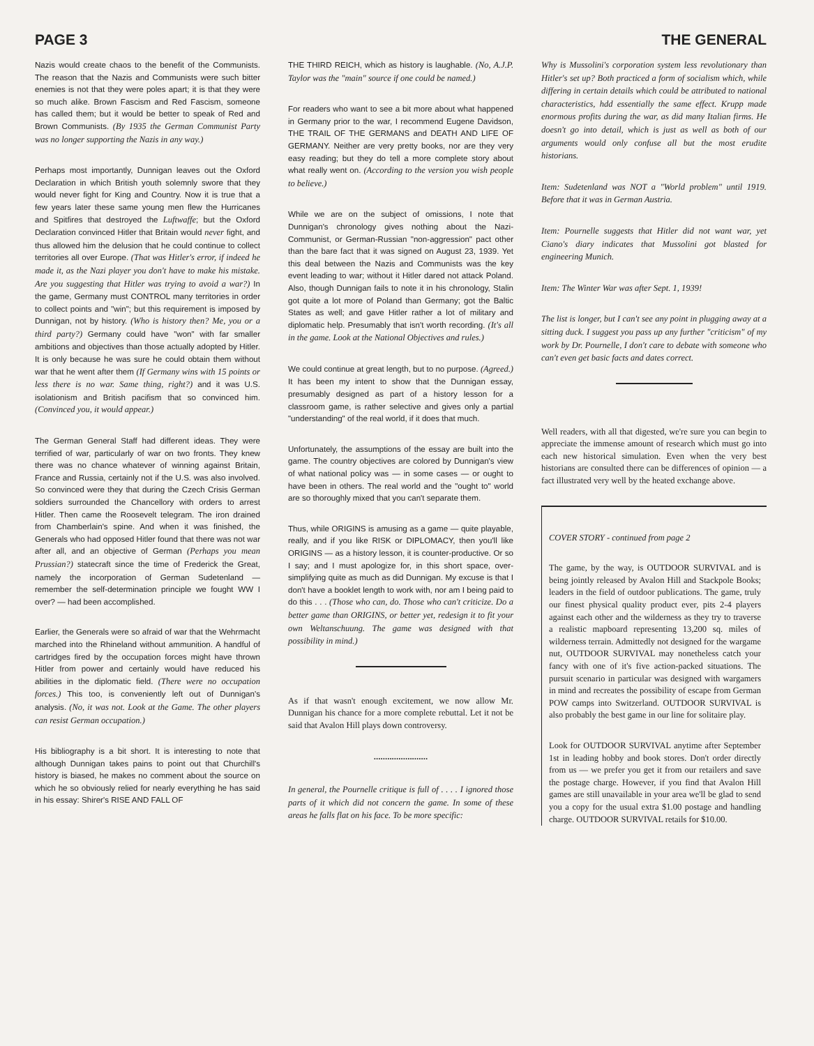PAGE 3 THE GENERAL
Nazis would create chaos to the benefit of the Communists. The reason that the Nazis and Communists were such bitter enemies is not that they were poles apart; it is that they were so much alike. Brown Fascism and Red Fascism, someone has called them; but it would be better to speak of Red and Brown Communists. (By 1935 the German Communist Party was no longer supporting the Nazis in any way.)
Perhaps most importantly, Dunnigan leaves out the Oxford Declaration in which British youth solemnly swore that they would never fight for King and Country. Now it is true that a few years later these same young men flew the Hurricanes and Spitfires that destroyed the Luftwaffe; but the Oxford Declaration convinced Hitler that Britain would never fight, and thus allowed him the delusion that he could continue to collect territories all over Europe. (That was Hitler's error, if indeed he made it, as the Nazi player you don't have to make his mistake. Are you suggesting that Hitler was trying to avoid a war?) In the game, Germany must CONTROL many territories in order to collect points and "win"; but this requirement is imposed by Dunnigan, not by history. (Who is history then? Me, you or a third party?) Germany could have "won" with far smaller ambitions and objectives than those actually adopted by Hitler. It is only because he was sure he could obtain them without war that he went after them (If Germany wins with 15 points or less there is no war. Same thing, right?) and it was U.S. isolationism and British pacifism that so convinced him. (Convinced you, it would appear.)
The German General Staff had different ideas. They were terrified of war, particularly of war on two fronts. They knew there was no chance whatever of winning against Britain, France and Russia, certainly not if the U.S. was also involved. So convinced were they that during the Czech Crisis German soldiers surrounded the Chancellory with orders to arrest Hitler. Then came the Roosevelt telegram. The iron drained from Chamberlain's spine. And when it was finished, the Generals who had opposed Hitler found that there was not war after all, and an objective of German (Perhaps you mean Prussian?) statecraft since the time of Frederick the Great, namely the incorporation of German Sudetenland — remember the self-determination principle we fought WW I over? — had been accomplished.
Earlier, the Generals were so afraid of war that the Wehrmacht marched into the Rhineland without ammunition. A handful of cartridges fired by the occupation forces might have thrown Hitler from power and certainly would have reduced his abilities in the diplomatic field. (There were no occupation forces.) This too, is conveniently left out of Dunnigan's analysis. (No, it was not. Look at the Game. The other players can resist German occupation.)
His bibliography is a bit short. It is interesting to note that although Dunnigan takes pains to point out that Churchill's history is biased, he makes no comment about the source on which he so obviously relied for nearly everything he has said in his essay: Shirer's RISE AND FALL OF
THE THIRD REICH, which as history is laughable. (No, A.J.P. Taylor was the "main" source if one could be named.)
For readers who want to see a bit more about what happened in Germany prior to the war, I recommend Eugene Davidson, THE TRAIL OF THE GERMANS and DEATH AND LIFE OF GERMANY. Neither are very pretty books, nor are they very easy reading; but they do tell a more complete story about what really went on. (According to the version you wish people to believe.)
While we are on the subject of omissions, I note that Dunnigan's chronology gives nothing about the Nazi-Communist, or German-Russian "non-aggression" pact other than the bare fact that it was signed on August 23, 1939. Yet this deal between the Nazis and Communists was the key event leading to war; without it Hitler dared not attack Poland. Also, though Dunnigan fails to note it in his chronology, Stalin got quite a lot more of Poland than Germany; got the Baltic States as well; and gave Hitler rather a lot of military and diplomatic help. Presumably that isn't worth recording. (It's all in the game. Look at the National Objectives and rules.)
We could continue at great length, but to no purpose. (Agreed.) It has been my intent to show that the Dunnigan essay, presumably designed as part of a history lesson for a classroom game, is rather selective and gives only a partial "understanding" of the real world, if it does that much.
Unfortunately, the assumptions of the essay are built into the game. The country objectives are colored by Dunnigan's view of what national policy was — in some cases — or ought to have been in others. The real world and the "ought to" world are so thoroughly mixed that you can't separate them.
Thus, while ORIGINS is amusing as a game — quite playable, really, and if you like RISK or DIPLOMACY, then you'll like ORIGINS — as a history lesson, it is counter-productive. Or so I say; and I must apologize for, in this short space, over-simplifying quite as much as did Dunnigan. My excuse is that I don't have a booklet length to work with, nor am I being paid to do this . . . (Those who can, do. Those who can't criticize. Do a better game than ORIGINS, or better yet, redesign it to fit your own Weltanschuung. The game was designed with that possibility in mind.)
As if that wasn't enough excitement, we now allow Mr. Dunnigan his chance for a more complete rebuttal. Let it not be said that Avalon Hill plays down controversy.
........................
In general, the Pournelle critique is full of . . . . I ignored those parts of it which did not concern the game. In some of these areas he falls flat on his face. To be more specific:
Why is Mussolini's corporation system less revolutionary than Hitler's set up? Both practiced a form of socialism which, while differing in certain details which could be attributed to national characteristics, hdd essentially the same effect. Krupp made enormous profits during the war, as did many Italian firms. He doesn't go into detail, which is just as well as both of our arguments would only confuse all but the most erudite historians.
Item: Sudetenland was NOT a "World problem" until 1919. Before that it was in German Austria.
Item: Pournelle suggests that Hitler did not want war, yet Ciano's diary indicates that Mussolini got blasted for engineering Munich.
Item: The Winter War was after Sept. 1, 1939!
The list is longer, but I can't see any point in plugging away at a sitting duck. I suggest you pass up any further "criticism" of my work by Dr. Pournelle, I don't care to debate with someone who can't even get basic facts and dates correct.
Well readers, with all that digested, we're sure you can begin to appreciate the immense amount of research which must go into each new historical simulation. Even when the very best historians are consulted there can be differences of opinion — a fact illustrated very well by the heated exchange above.
COVER STORY - continued from page 2
The game, by the way, is OUTDOOR SURVIVAL and is being jointly released by Avalon Hill and Stackpole Books; leaders in the field of outdoor publications. The game, truly our finest physical quality product ever, pits 2-4 players against each other and the wilderness as they try to traverse a realistic mapboard representing 13,200 sq. miles of wilderness terrain. Admittedly not designed for the wargame nut, OUTDOOR SURVIVAL may nonetheless catch your fancy with one of it's five action-packed situations. The pursuit scenario in particular was designed with wargamers in mind and recreates the possibility of escape from German POW camps into Switzerland. OUTDOOR SURVIVAL is also probably the best game in our line for solitaire play.
Look for OUTDOOR SURVIVAL anytime after September 1st in leading hobby and book stores. Don't order directly from us — we prefer you get it from our retailers and save the postage charge. However, if you find that Avalon Hill games are still unavailable in your area we'll be glad to send you a copy for the usual extra $1.00 postage and handling charge. OUTDOOR SURVIVAL retails for $10.00.